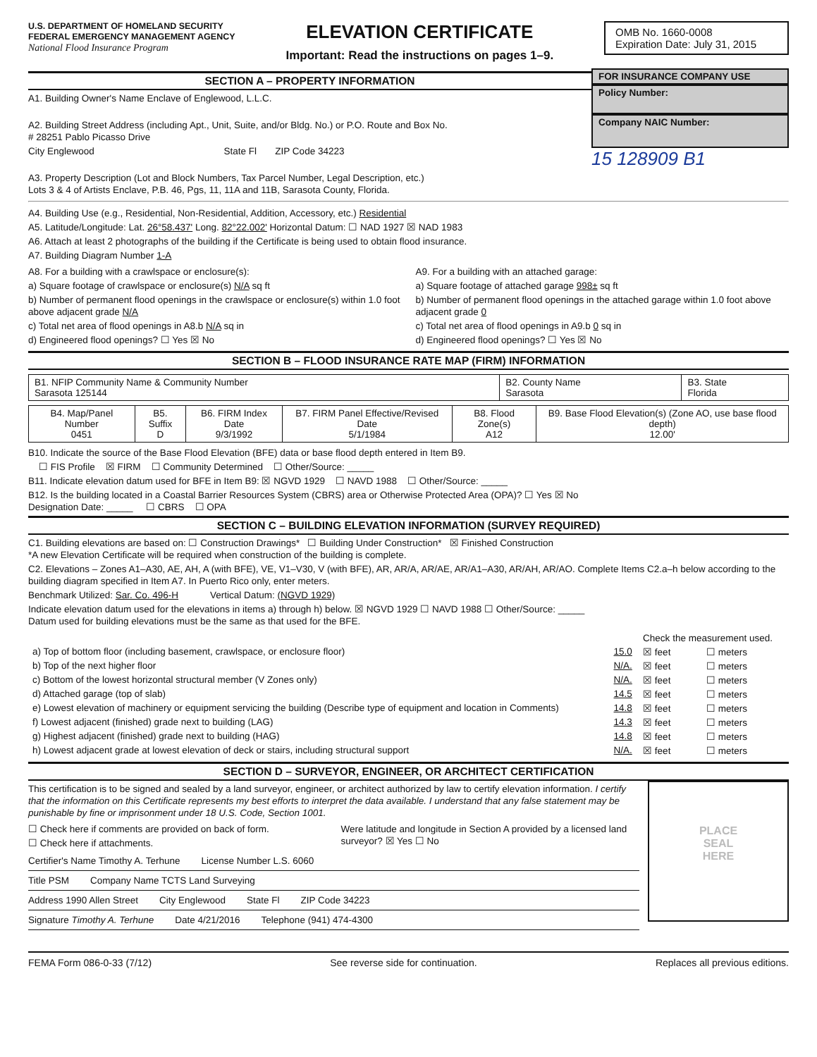U.S. DEPARTMENT OF HOMELAND SECURITY
FEDERAL EMERGENCY MANAGEMENT AGENCY
National Flood Insurance Program
ELEVATION CERTIFICATE
Important: Read the instructions on pages 1–9.
OMB No. 1660-0008
Expiration Date: July 31, 2015
SECTION A – PROPERTY INFORMATION
A1. Building Owner's Name Enclave of Englewood, L.L.C.
A2. Building Street Address (including Apt., Unit, Suite, and/or Bldg. No.) or P.O. Route and Box No.
# 28251 Pablo Picasso Drive
City Englewood State Fl ZIP Code 34223
FOR INSURANCE COMPANY USE
Policy Number:
Company NAIC Number:
15 128909 B1
A3. Property Description (Lot and Block Numbers, Tax Parcel Number, Legal Description, etc.)
Lots 3 & 4 of Artists Enclave, P.B. 46, Pgs, 11, 11A and 11B, Sarasota County, Florida.
A4. Building Use (e.g., Residential, Non-Residential, Addition, Accessory, etc.) Residential
A5. Latitude/Longitude: Lat. 26°58.437' Long. 82°22.002' Horizontal Datum: ☐ NAD 1927 ☒ NAD 1983
A6. Attach at least 2 photographs of the building if the Certificate is being used to obtain flood insurance.
A7. Building Diagram Number 1-A
A8. For a building with a crawlspace or enclosure(s):
a) Square footage of crawlspace or enclosure(s) N/A sq ft
b) Number of permanent flood openings in the crawlspace or enclosure(s) within 1.0 foot above adjacent grade N/A
c) Total net area of flood openings in A8.b N/A sq in
d) Engineered flood openings? ☐ Yes ☒ No
A9. For a building with an attached garage:
a) Square footage of attached garage 998± sq ft
b) Number of permanent flood openings in the attached garage within 1.0 foot above adjacent grade 0
c) Total net area of flood openings in A9.b 0 sq in
d) Engineered flood openings? ☐ Yes ☒ No
SECTION B – FLOOD INSURANCE RATE MAP (FIRM) INFORMATION
| B1. NFIP Community Name & Community Number Sarasota 125144 | B2. County Name Sarasota | B3. State Florida |
| B4. Map/Panel Number 0451 | B5. Suffix D | B6. FIRM Index Date 9/3/1992 | B7. FIRM Panel Effective/Revised Date 5/1/1984 | B8. Flood Zone(s) A12 | B9. Base Flood Elevation(s) (Zone AO, use base flood depth) 12.00' |
B10. Indicate the source of the Base Flood Elevation (BFE) data or base flood depth entered in Item B9.
☐ FIS Profile ☒ FIRM ☐ Community Determined ☐ Other/Source: _____
B11. Indicate elevation datum used for BFE in Item B9: ☒ NGVD 1929 ☐ NAVD 1988 ☐ Other/Source: _____
B12. Is the building located in a Coastal Barrier Resources System (CBRS) area or Otherwise Protected Area (OPA)? ☐ Yes ☒ No
Designation Date: _____ ☐ CBRS ☐ OPA
SECTION C – BUILDING ELEVATION INFORMATION (SURVEY REQUIRED)
C1. Building elevations are based on: ☐ Construction Drawings* ☐ Building Under Construction* ☒ Finished Construction
*A new Elevation Certificate will be required when construction of the building is complete.
C2. Elevations – Zones A1–A30, AE, AH, A (with BFE), VE, V1–V30, V (with BFE), AR, AR/A, AR/AE, AR/A1–A30, AR/AH, AR/AO. Complete Items C2.a–h below according to the building diagram specified in Item A7. In Puerto Rico only, enter meters.
Benchmark Utilized: Sar. Co. 496-H Vertical Datum: (NGVD 1929)
Indicate elevation datum used for the elevations in items a) through h) below. ☒ NGVD 1929 ☐ NAVD 1988 ☐ Other/Source: _____
Datum used for building elevations must be the same as that used for the BFE.
| | | Check the measurement used. | |
| a) Top of bottom floor (including basement, crawlspace, or enclosure floor) | 15.0 | ☒ feet | ☐ meters |
| b) Top of the next higher floor | N/A. | ☒ feet | ☐ meters |
| c) Bottom of the lowest horizontal structural member (V Zones only) | N/A. | ☒ feet | ☐ meters |
| d) Attached garage (top of slab) | 14.5 | ☒ feet | ☐ meters |
| e) Lowest elevation of machinery or equipment servicing the building (Describe type of equipment and location in Comments) | 14.8 | ☒ feet | ☐ meters |
| f) Lowest adjacent (finished) grade next to building (LAG) | 14.3 | ☒ feet | ☐ meters |
| g) Highest adjacent (finished) grade next to building (HAG) | 14.8 | ☒ feet | ☐ meters |
| h) Lowest adjacent grade at lowest elevation of deck or stairs, including structural support | N/A. | ☒ feet | ☐ meters |
SECTION D – SURVEYOR, ENGINEER, OR ARCHITECT CERTIFICATION
This certification is to be signed and sealed by a land surveyor, engineer, or architect authorized by law to certify elevation information. I certify that the information on this Certificate represents my best efforts to interpret the data available. I understand that any false statement may be punishable by fine or imprisonment under 18 U.S. Code, Section 1001.
☐ Check here if comments are provided on back of form.
☐ Check here if attachments.
Were latitude and longitude in Section A provided by a licensed land surveyor? ☒ Yes ☐ No
Certifier's Name Timothy A. Terhune License Number L.S. 6060
Title PSM Company Name TCTS Land Surveying
Address 1990 Allen Street City Englewood State Fl ZIP Code 34223
Signature Timothy A. Terhune Date 4/21/2016 Telephone (941) 474-4300
PLACE
SEAL
HERE
FEMA Form 086-0-33 (7/12) See reverse side for continuation. Replaces all previous editions.